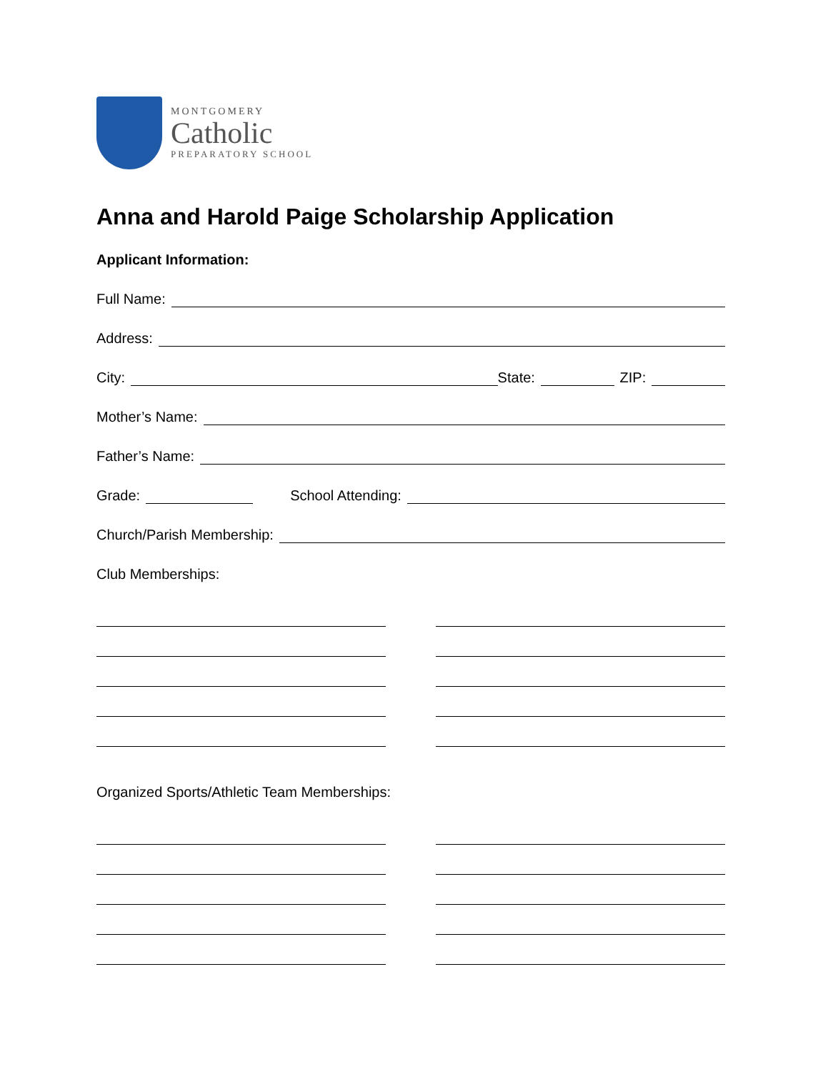MONTGOMERY
Catholic
PREPARATORY SCHOOL
Anna and Harold Paige Scholarship Application
Applicant Information:
Full Name:
Address:
City: State: ZIP:
Mother’s Name:
Father’s Name:
Grade: School Attending:
Church/Parish Membership:
Club Memberships:
Organized Sports/Athletic Team Memberships: